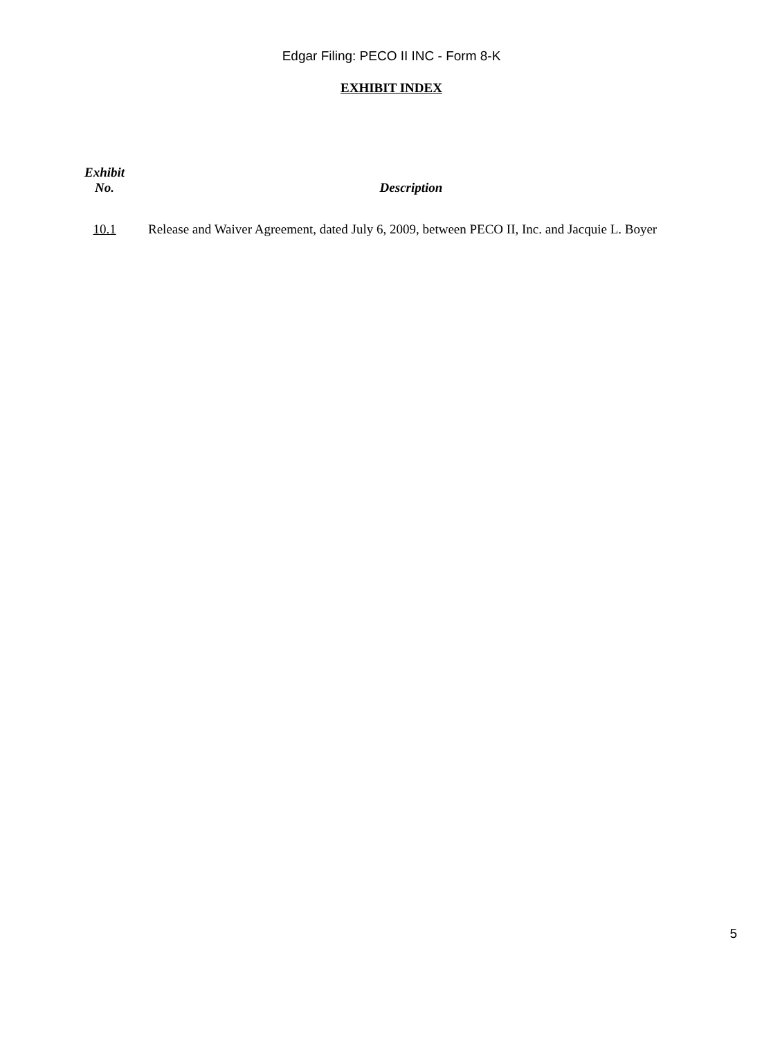Edgar Filing: PECO II INC - Form 8-K
EXHIBIT INDEX
| Exhibit No. | Description |
| --- | --- |
| 10.1 | Release and Waiver Agreement, dated July 6, 2009, between PECO II, Inc. and Jacquie L. Boyer |
5